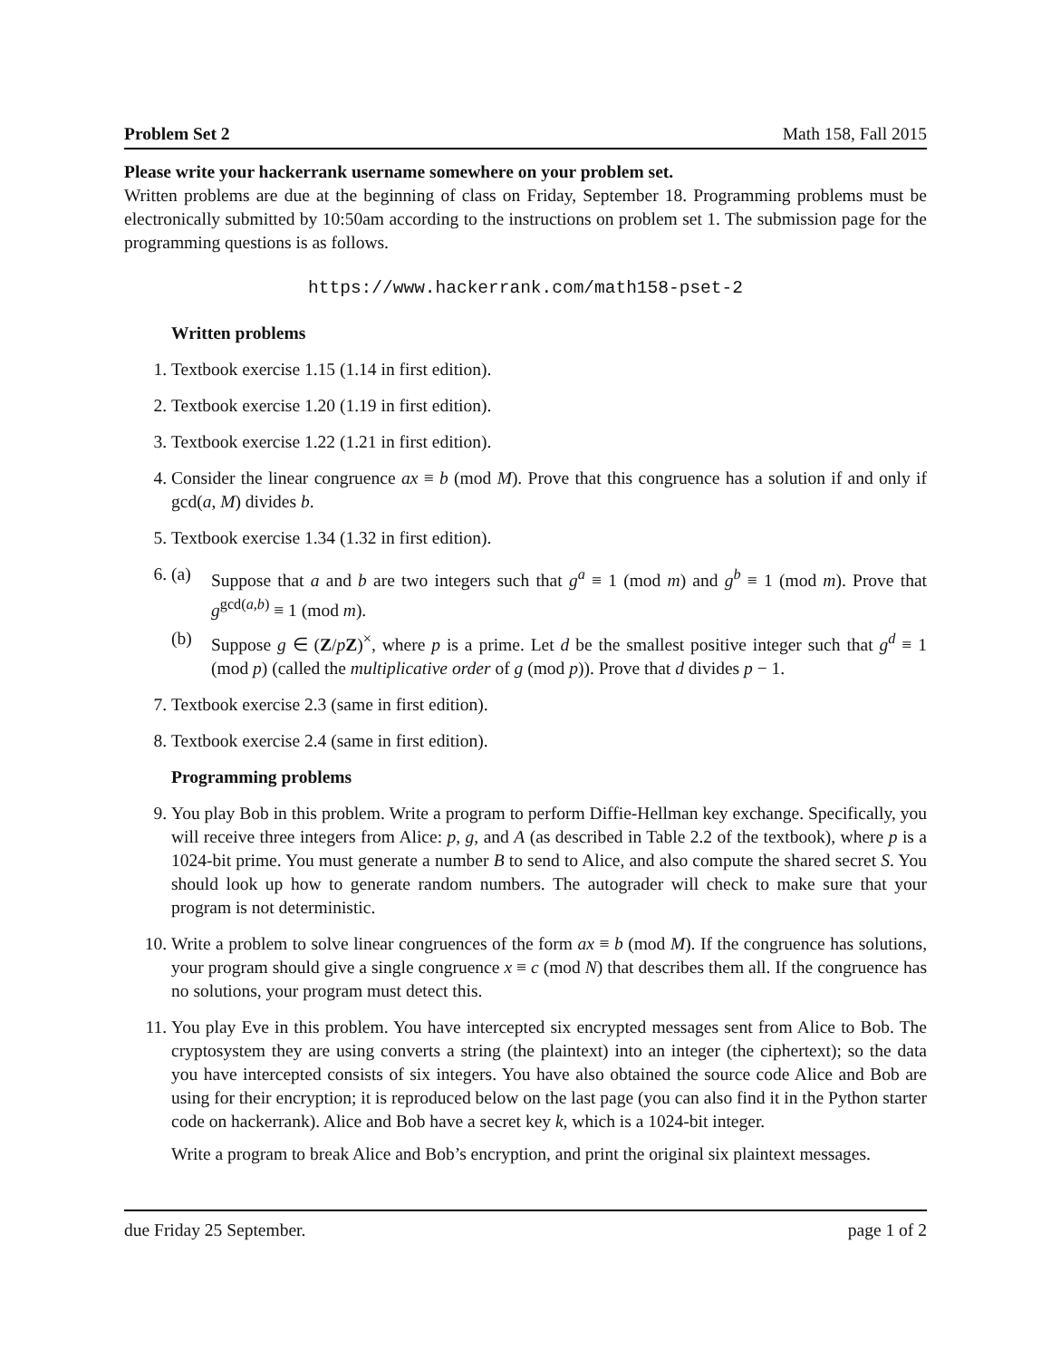Problem Set 2 Math 158, Fall 2015
Please write your hackerrank username somewhere on your problem set.
Written problems are due at the beginning of class on Friday, September 18. Programming problems must be electronically submitted by 10:50am according to the instructions on problem set 1. The submission page for the programming questions is as follows.
https://www.hackerrank.com/math158-pset-2
Written problems
1. Textbook exercise 1.15 (1.14 in first edition).
2. Textbook exercise 1.20 (1.19 in first edition).
3. Textbook exercise 1.22 (1.21 in first edition).
4. Consider the linear congruence ax ≡ b (mod M). Prove that this congruence has a solution if and only if gcd(a, M) divides b.
5. Textbook exercise 1.34 (1.32 in first edition).
6. (a) Suppose that a and b are two integers such that g<sup>a</sup> ≡ 1 (mod m) and g<sup>b</sup> ≡ 1 (mod m). Prove that g<sup>gcd(a,b)</sup> ≡ 1 (mod m).
(b) Suppose g ∈ (Z/pZ)<sup>×</sup>, where p is a prime. Let d be the smallest positive integer such that g<sup>d</sup> ≡ 1 (mod p) (called the multiplicative order of g (mod p)). Prove that d divides p − 1.
7. Textbook exercise 2.3 (same in first edition).
8. Textbook exercise 2.4 (same in first edition).
Programming problems
9. You play Bob in this problem. Write a program to perform Diffie-Hellman key exchange. Specifically, you will receive three integers from Alice: p, g, and A (as described in Table 2.2 of the textbook), where p is a 1024-bit prime. You must generate a number B to send to Alice, and also compute the shared secret S. You should look up how to generate random numbers. The autograder will check to make sure that your program is not deterministic.
10. Write a problem to solve linear congruences of the form ax ≡ b (mod M). If the congruence has solutions, your program should give a single congruence x ≡ c (mod N) that describes them all. If the congruence has no solutions, your program must detect this.
11. You play Eve in this problem. You have intercepted six encrypted messages sent from Alice to Bob. The cryptosystem they are using converts a string (the plaintext) into an integer (the ciphertext); so the data you have intercepted consists of six integers. You have also obtained the source code Alice and Bob are using for their encryption; it is reproduced below on the last page (you can also find it in the Python starter code on hackerrank). Alice and Bob have a secret key k, which is a 1024-bit integer.
Write a program to break Alice and Bob’s encryption, and print the original six plaintext messages.
due Friday 25 September. page 1 of 2